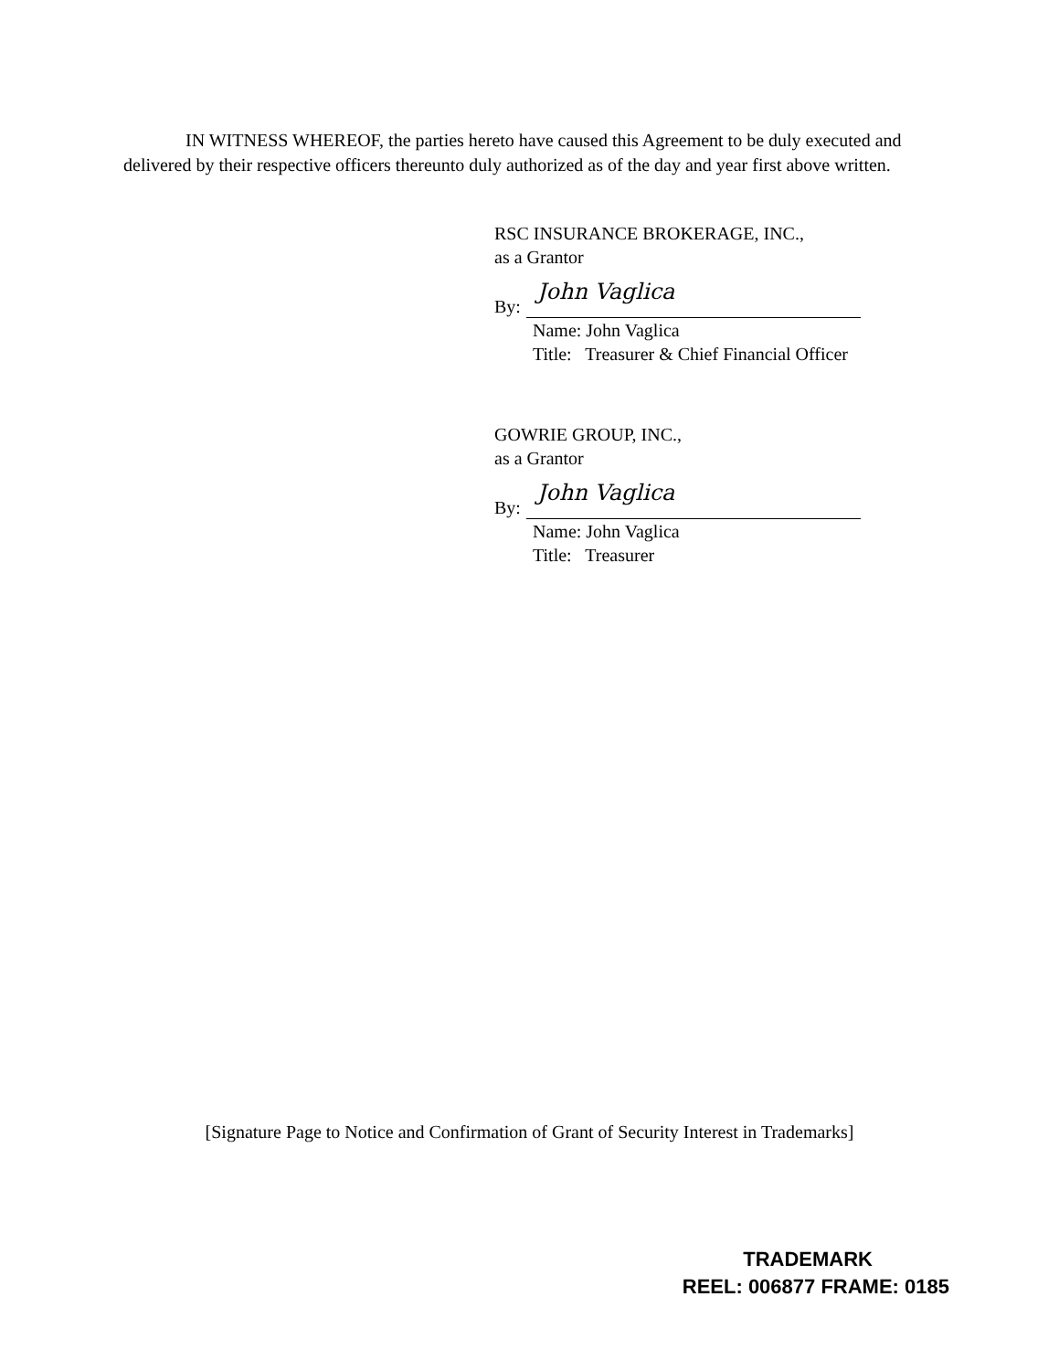IN WITNESS WHEREOF, the parties hereto have caused this Agreement to be duly executed and delivered by their respective officers thereunto duly authorized as of the day and year first above written.
RSC INSURANCE BROKERAGE, INC.,
as a Grantor
By:
John Vaglica
Name: John Vaglica
Title: Treasurer & Chief Financial Officer
GOWRIE GROUP, INC.,
as a Grantor
By:
John Vaglica
Name: John Vaglica
Title: Treasurer
[Signature Page to Notice and Confirmation of Grant of Security Interest in Trademarks]
TRADEMARK
REEL: 006877 FRAME: 0185